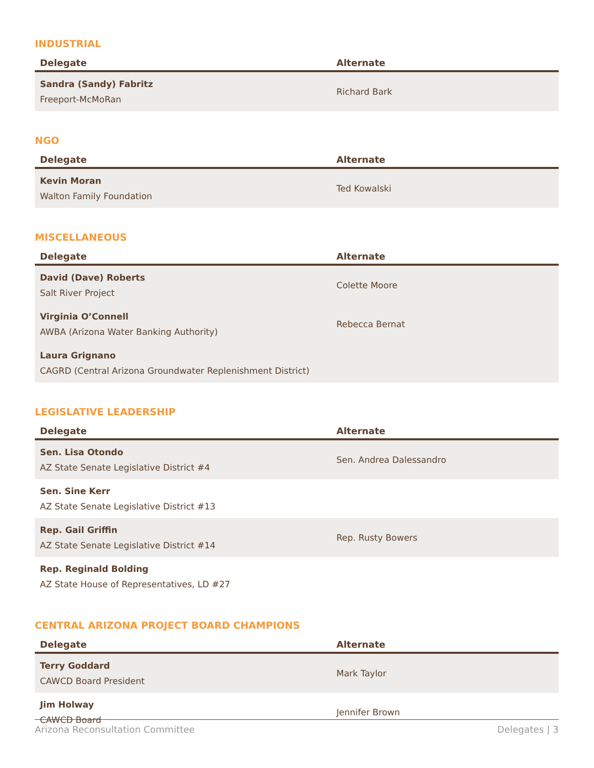INDUSTRIAL
| Delegate | Alternate |
| --- | --- |
| Sandra (Sandy) Fabritz Freeport-McMoRan | Richard Bark |
NGO
| Delegate | Alternate |
| --- | --- |
| Kevin Moran Walton Family Foundation | Ted Kowalski |
MISCELLANEOUS
| Delegate | Alternate |
| --- | --- |
| David (Dave) Roberts Salt River Project | Colette Moore |
| Virginia O’Connell AWBA (Arizona Water Banking Authority) | Rebecca Bernat |
| Laura Grignano CAGRD (Central Arizona Groundwater Replenishment District) | |
LEGISLATIVE LEADERSHIP
| Delegate | Alternate |
| --- | --- |
| Sen. Lisa Otondo AZ State Senate Legislative District #4 | Sen. Andrea Dalessandro |
| Sen. Sine Kerr AZ State Senate Legislative District #13 | |
| Rep. Gail Griffin AZ State Senate Legislative District #14 | Rep. Rusty Bowers |
| Rep. Reginald Bolding AZ State House of Representatives, LD #27 | |
CENTRAL ARIZONA PROJECT BOARD CHAMPIONS
| Delegate | Alternate |
| --- | --- |
| Terry Goddard CAWCD Board President | Mark Taylor |
| Jim Holway CAWCD Board | Jennifer Brown |
Arizona Reconsultation Committee Delegates | 3